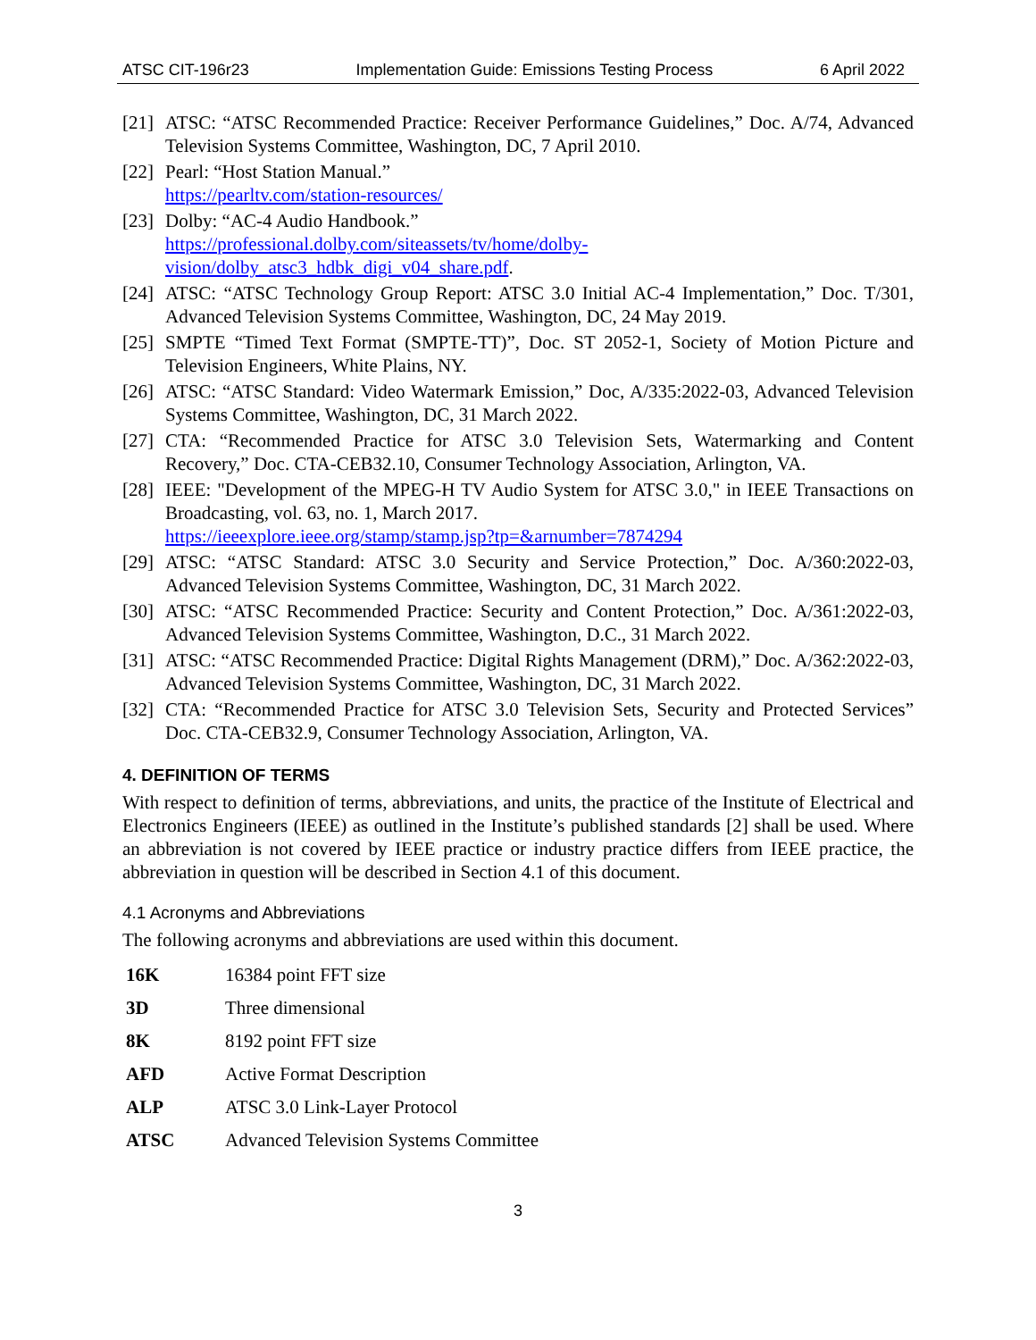ATSC CIT-196r23 Implementation Guide: Emissions Testing Process 6 April 2022
[21] ATSC: “ATSC Recommended Practice: Receiver Performance Guidelines,” Doc. A/74, Advanced Television Systems Committee, Washington, DC, 7 April 2010.
[22] Pearl: “Host Station Manual.”
https://pearltv.com/station-resources/
[23] Dolby: “AC-4 Audio Handbook.”
https://professional.dolby.com/siteassets/tv/home/dolby-
vision/dolby_atsc3_hdbk_digi_v04_share.pdf.
[24] ATSC: “ATSC Technology Group Report: ATSC 3.0 Initial AC-4 Implementation,” Doc. T/301, Advanced Television Systems Committee, Washington, DC, 24 May 2019.
[25] SMPTE “Timed Text Format (SMPTE-TT)”, Doc. ST 2052-1, Society of Motion Picture and Television Engineers, White Plains, NY.
[26] ATSC: “ATSC Standard: Video Watermark Emission,” Doc, A/335:2022-03, Advanced Television Systems Committee, Washington, DC, 31 March 2022.
[27] CTA: “Recommended Practice for ATSC 3.0 Television Sets, Watermarking and Content Recovery,” Doc. CTA-CEB32.10, Consumer Technology Association, Arlington, VA.
[28] IEEE: "Development of the MPEG-H TV Audio System for ATSC 3.0," in IEEE Transactions on Broadcasting, vol. 63, no. 1, March 2017.
https://ieeexplore.ieee.org/stamp/stamp.jsp?tp=&arnumber=7874294
[29] ATSC: “ATSC Standard: ATSC 3.0 Security and Service Protection,” Doc. A/360:2022-03, Advanced Television Systems Committee, Washington, DC, 31 March 2022.
[30] ATSC: “ATSC Recommended Practice: Security and Content Protection,” Doc. A/361:2022-03, Advanced Television Systems Committee, Washington, D.C., 31 March 2022.
[31] ATSC: “ATSC Recommended Practice: Digital Rights Management (DRM),” Doc. A/362:2022-03, Advanced Television Systems Committee, Washington, DC, 31 March 2022.
[32] CTA: “Recommended Practice for ATSC 3.0 Television Sets, Security and Protected Services” Doc. CTA-CEB32.9, Consumer Technology Association, Arlington, VA.
4. DEFINITION OF TERMS
With respect to definition of terms, abbreviations, and units, the practice of the Institute of Electrical and Electronics Engineers (IEEE) as outlined in the Institute’s published standards [2] shall be used. Where an abbreviation is not covered by IEEE practice or industry practice differs from IEEE practice, the abbreviation in question will be described in Section 4.1 of this document.
4.1 Acronyms and Abbreviations
The following acronyms and abbreviations are used within this document.
| 16K | 16384 point FFT size |
| 3D | Three dimensional |
| 8K | 8192 point FFT size |
| AFD | Active Format Description |
| ALP | ATSC 3.0 Link-Layer Protocol |
| ATSC | Advanced Television Systems Committee |
3